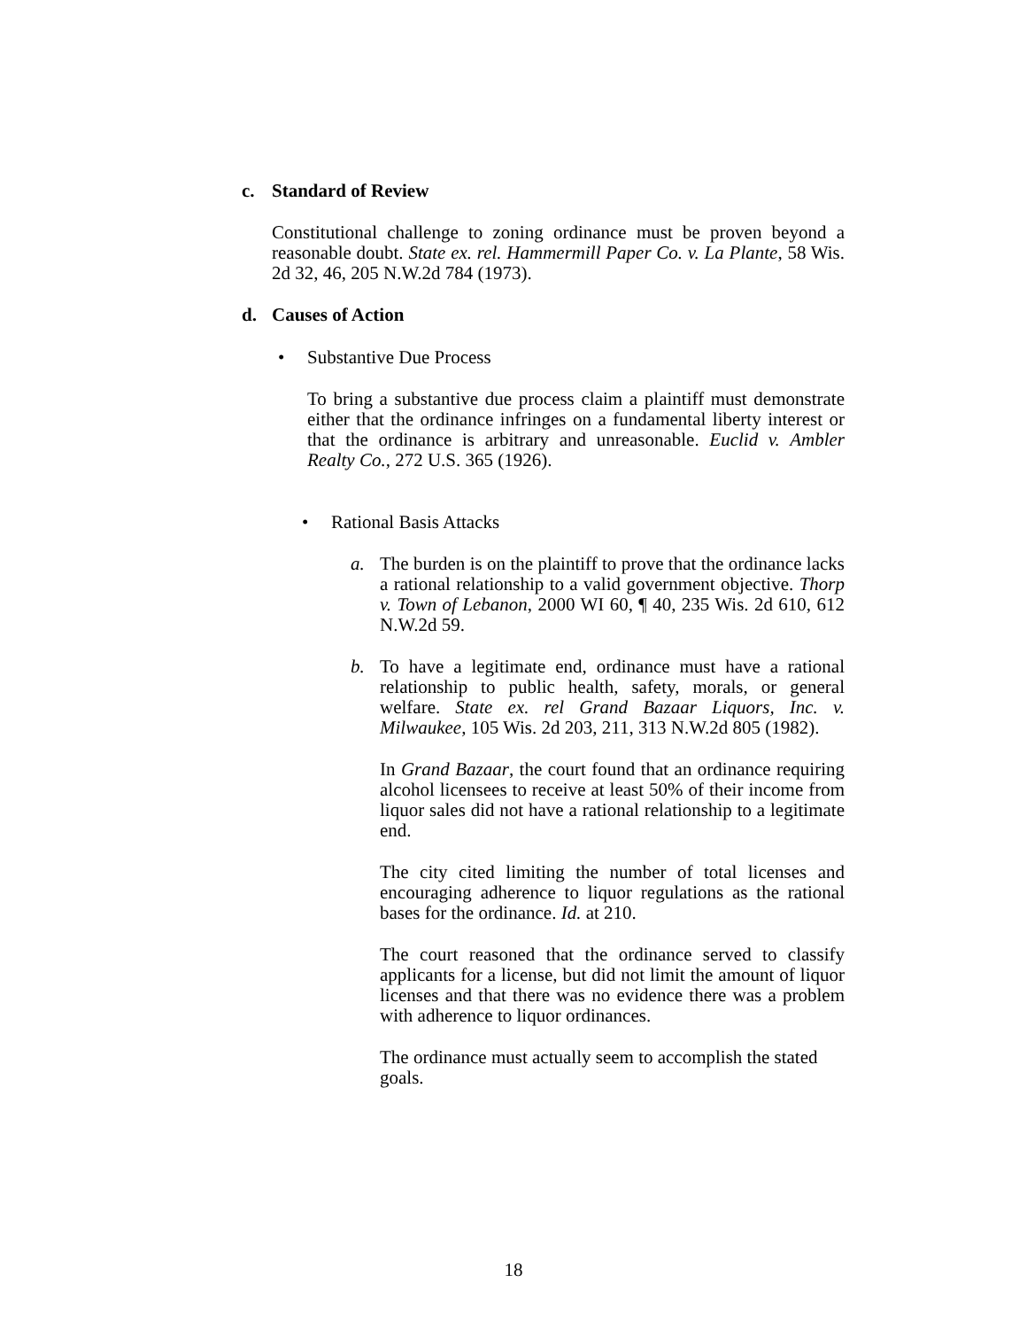c. Standard of Review
Constitutional challenge to zoning ordinance must be proven beyond a reasonable doubt. State ex. rel. Hammermill Paper Co. v. La Plante, 58 Wis. 2d 32, 46, 205 N.W.2d 784 (1973).
d. Causes of Action
• Substantive Due Process
To bring a substantive due process claim a plaintiff must demonstrate either that the ordinance infringes on a fundamental liberty interest or that the ordinance is arbitrary and unreasonable. Euclid v. Ambler Realty Co., 272 U.S. 365 (1926).
• Rational Basis Attacks
a. The burden is on the plaintiff to prove that the ordinance lacks a rational relationship to a valid government objective. Thorp v. Town of Lebanon, 2000 WI 60, ¶ 40, 235 Wis. 2d 610, 612 N.W.2d 59.
b. To have a legitimate end, ordinance must have a rational relationship to public health, safety, morals, or general welfare. State ex. rel Grand Bazaar Liquors, Inc. v. Milwaukee, 105 Wis. 2d 203, 211, 313 N.W.2d 805 (1982).
In Grand Bazaar, the court found that an ordinance requiring alcohol licensees to receive at least 50% of their income from liquor sales did not have a rational relationship to a legitimate end.
The city cited limiting the number of total licenses and encouraging adherence to liquor regulations as the rational bases for the ordinance. Id. at 210.
The court reasoned that the ordinance served to classify applicants for a license, but did not limit the amount of liquor licenses and that there was no evidence there was a problem with adherence to liquor ordinances.
The ordinance must actually seem to accomplish the stated goals.
18